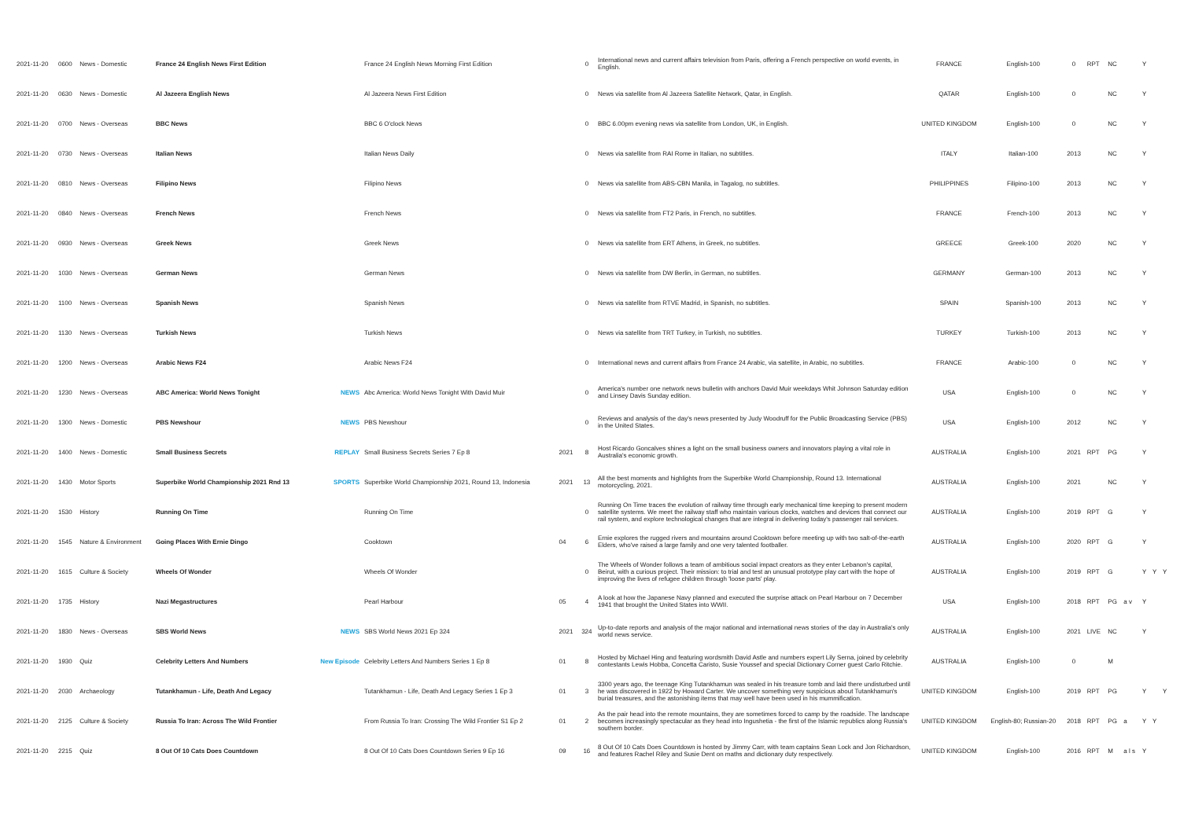| 2021-11-20 | 0600 | News - Domestic | France 24 English News First Edition | | France 24 English News Morning First Edition | | 0 | International news and current affairs television from Paris, offering a French perspective on world events, in English. | FRANCE | English-100 | 0 | RPT | NC | | Y | | |
| 2021-11-20 | 0630 | News - Domestic | Al Jazeera English News | | Al Jazeera News First Edition | | 0 | News via satellite from Al Jazeera Satellite Network, Qatar, in English. | QATAR | English-100 | 0 | | NC | | Y | | |
| 2021-11-20 | 0700 | News - Overseas | BBC News | | BBC 6 O'clock News | | 0 | BBC 6.00pm evening news via satellite from London, UK, in English. | UNITED KINGDOM | English-100 | 0 | | NC | | Y | | |
| 2021-11-20 | 0730 | News - Overseas | Italian News | | Italian News Daily | | 0 | News via satellite from RAI Rome in Italian, no subtitles. | ITALY | Italian-100 | 2013 | | NC | | Y | | |
| 2021-11-20 | 0810 | News - Overseas | Filipino News | | Filipino News | | 0 | News via satellite from ABS-CBN Manila, in Tagalog, no subtitles. | PHILIPPINES | Filipino-100 | 2013 | | NC | | Y | | |
| 2021-11-20 | 0840 | News - Overseas | French News | | French News | | 0 | News via satellite from FT2 Paris, in French, no subtitles. | FRANCE | French-100 | 2013 | | NC | | Y | | |
| 2021-11-20 | 0930 | News - Overseas | Greek News | | Greek News | | 0 | News via satellite from ERT Athens, in Greek, no subtitles. | GREECE | Greek-100 | 2020 | | NC | | Y | | |
| 2021-11-20 | 1030 | News - Overseas | German News | | German News | | 0 | News via satellite from DW Berlin, in German, no subtitles. | GERMANY | German-100 | 2013 | | NC | | Y | | |
| 2021-11-20 | 1100 | News - Overseas | Spanish News | | Spanish News | | 0 | News via satellite from RTVE Madrid, in Spanish, no subtitles. | SPAIN | Spanish-100 | 2013 | | NC | | Y | | |
| 2021-11-20 | 1130 | News - Overseas | Turkish News | | Turkish News | | 0 | News via satellite from TRT Turkey, in Turkish, no subtitles. | TURKEY | Turkish-100 | 2013 | | NC | | Y | | |
| 2021-11-20 | 1200 | News - Overseas | Arabic News F24 | | Arabic News F24 | | 0 | International news and current affairs from France 24 Arabic, via satellite, in Arabic, no subtitles. | FRANCE | Arabic-100 | 0 | | NC | | Y | | |
| 2021-11-20 | 1230 | News - Overseas | ABC America: World News Tonight | NEWS | Abc America: World News Tonight With David Muir | | 0 | America's number one network news bulletin with anchors David Muir weekdays Whit Johnson Saturday edition and Linsey Davis Sunday edition. | USA | English-100 | 0 | | NC | | Y | | |
| 2021-11-20 | 1300 | News - Domestic | PBS Newshour | NEWS | PBS Newshour | | 0 | Reviews and analysis of the day's news presented by Judy Woodruff for the Public Broadcasting Service (PBS) in the United States. | USA | English-100 | 2012 | | NC | | Y | | |
| 2021-11-20 | 1400 | News - Domestic | Small Business Secrets | REPLAY | Small Business Secrets Series 7 Ep 8 | 2021 | 8 | Host Ricardo Goncalves shines a light on the small business owners and innovators playing a vital role in Australia's economic growth. | AUSTRALIA | English-100 | 2021 | RPT | PG | | Y | | |
| 2021-11-20 | 1430 | Motor Sports | Superbike World Championship 2021 Rnd 13 | SPORTS | Superbike World Championship 2021, Round 13, Indonesia | 2021 | 13 | All the best moments and highlights from the Superbike World Championship, Round 13. International motorcycling, 2021. | AUSTRALIA | English-100 | 2021 | | NC | | Y | | |
| 2021-11-20 | 1530 | History | Running On Time | | Running On Time | | 0 | Running On Time traces the evolution of railway time through early mechanical time keeping to present modern satellite systems. We meet the railway staff who maintain various clocks, watches and devices that connect our rail system, and explore technological changes that are integral in delivering today's passenger rail services. | AUSTRALIA | English-100 | 2019 | RPT | G | | Y | | |
| 2021-11-20 | 1545 | Nature & Environment | Going Places With Ernie Dingo | | Cooktown | 04 | 6 | Ernie explores the rugged rivers and mountains around Cooktown before meeting up with two salt-of-the-earth Elders, who've raised a large family and one very talented footballer. | AUSTRALIA | English-100 | 2020 | RPT | G | | Y | | |
| 2021-11-20 | 1615 | Culture & Society | Wheels Of Wonder | | Wheels Of Wonder | | 0 | The Wheels of Wonder follows a team of ambitious social impact creators as they enter Lebanon's capital, Beirut, with a curious project. Their mission: to trial and test an unusual prototype play cart with the hope of improving the lives of refugee children through 'loose parts' play. | AUSTRALIA | English-100 | 2019 | RPT | G | | Y | Y | Y |
| 2021-11-20 | 1735 | History | Nazi Megastructures | | Pearl Harbour | 05 | 4 | A look at how the Japanese Navy planned and executed the surprise attack on Pearl Harbour on 7 December 1941 that brought the United States into WWII. | USA | English-100 | 2018 | RPT | PG | a v | Y | | |
| 2021-11-20 | 1830 | News - Overseas | SBS World News | NEWS | SBS World News 2021 Ep 324 | 2021 | 324 | Up-to-date reports and analysis of the major national and international news stories of the day in Australia's only world news service. | AUSTRALIA | English-100 | 2021 | LIVE | NC | | Y | | |
| 2021-11-20 | 1930 | Quiz | Celebrity Letters And Numbers | New Episode | Celebrity Letters And Numbers Series 1 Ep 8 | 01 | 8 | Hosted by Michael Hing and featuring wordsmith David Astle and numbers expert Lily Serna, joined by celebrity contestants Lewis Hobba, Concetta Caristo, Susie Youssef and special Dictionary Corner guest Carlo Ritchie. | AUSTRALIA | English-100 | 0 | | M | | | | |
| 2021-11-20 | 2030 | Archaeology | Tutankhamun - Life, Death And Legacy | | Tutankhamun - Life, Death And Legacy Series 1 Ep 3 | 01 | 3 | 3300 years ago, the teenage King Tutankhamun was sealed in his treasure tomb and laid there undisturbed until he was discovered in 1922 by Howard Carter. We uncover something very suspicious about Tutankhamun's burial treasures, and the astonishing items that may well have been used in his mummification. | UNITED KINGDOM | English-100 | 2019 | RPT | PG | | Y | | Y |
| 2021-11-20 | 2125 | Culture & Society | Russia To Iran: Across The Wild Frontier | | From Russia To Iran: Crossing The Wild Frontier S1 Ep 2 | 01 | 2 | As the pair head into the remote mountains, they are sometimes forced to camp by the roadside. The landscape becomes increasingly spectacular as they head into Ingushetia - the first of the Islamic republics along Russia's southern border. | UNITED KINGDOM | English-80; Russian-20 | 2018 | RPT | PG | a | Y | Y | |
| 2021-11-20 | 2215 | Quiz | 8 Out Of 10 Cats Does Countdown | | 8 Out Of 10 Cats Does Countdown Series 9 Ep 16 | 09 | 16 | 8 Out Of 10 Cats Does Countdown is hosted by Jimmy Carr, with team captains Sean Lock and Jon Richardson, and features Rachel Riley and Susie Dent on maths and dictionary duty respectively. | UNITED KINGDOM | English-100 | 2016 | RPT | M | a l s | Y | | |